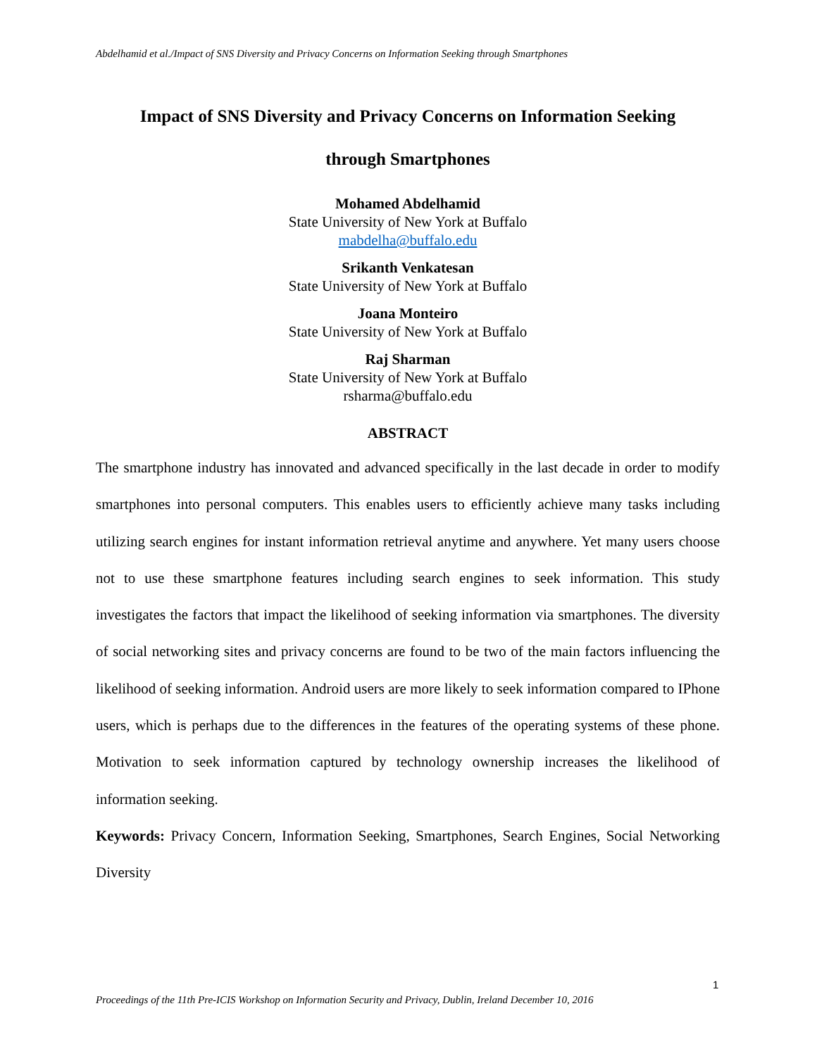Abdelhamid et al./Impact of SNS Diversity and Privacy Concerns on Information Seeking through Smartphones
Impact of SNS Diversity and Privacy Concerns on Information Seeking
through Smartphones
Mohamed Abdelhamid
State University of New York at Buffalo
mabdelha@buffalo.edu
Srikanth Venkatesan
State University of New York at Buffalo
Joana Monteiro
State University of New York at Buffalo
Raj Sharman
State University of New York at Buffalo
rsharma@buffalo.edu
ABSTRACT
The smartphone industry has innovated and advanced specifically in the last decade in order to modify smartphones into personal computers. This enables users to efficiently achieve many tasks including utilizing search engines for instant information retrieval anytime and anywhere. Yet many users choose not to use these smartphone features including search engines to seek information. This study investigates the factors that impact the likelihood of seeking information via smartphones. The diversity of social networking sites and privacy concerns are found to be two of the main factors influencing the likelihood of seeking information. Android users are more likely to seek information compared to IPhone users, which is perhaps due to the differences in the features of the operating systems of these phone. Motivation to seek information captured by technology ownership increases the likelihood of information seeking.
Keywords: Privacy Concern, Information Seeking, Smartphones, Search Engines, Social Networking Diversity
1
Proceedings of the 11th Pre-ICIS Workshop on Information Security and Privacy, Dublin, Ireland December 10, 2016